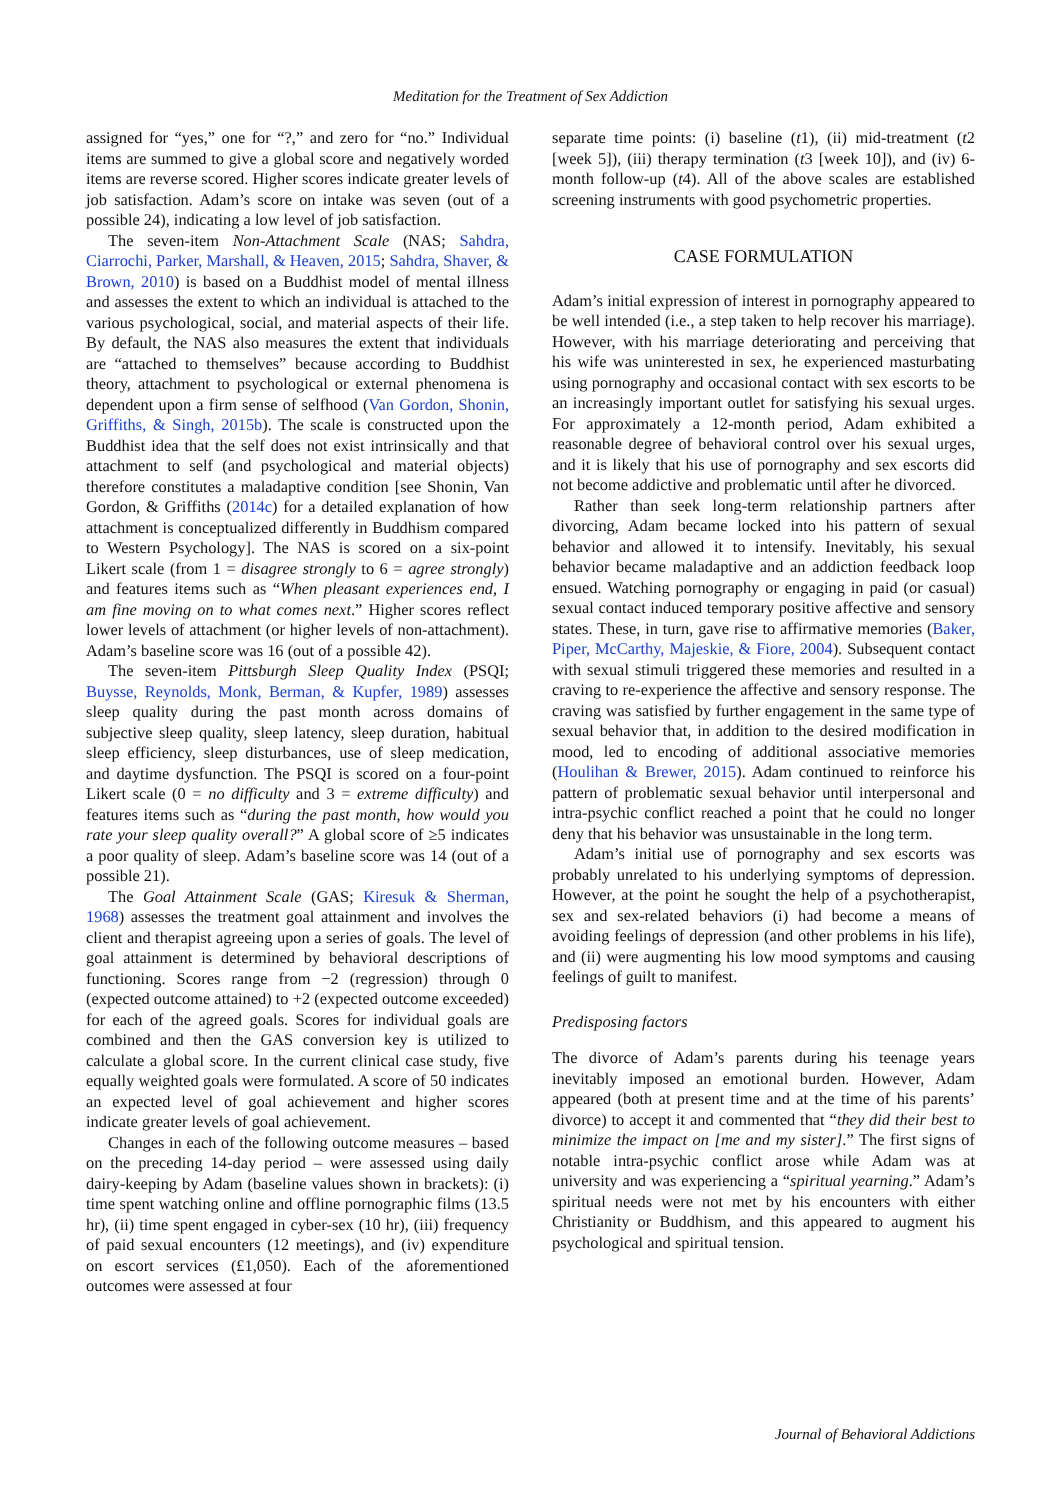Meditation for the Treatment of Sex Addiction
assigned for “yes,” one for “?,” and zero for “no.” Individual items are summed to give a global score and negatively worded items are reverse scored. Higher scores indicate greater levels of job satisfaction. Adam’s score on intake was seven (out of a possible 24), indicating a low level of job satisfaction.
The seven-item Non-Attachment Scale (NAS; Sahdra, Ciarrochi, Parker, Marshall, & Heaven, 2015; Sahdra, Shaver, & Brown, 2010) is based on a Buddhist model of mental illness and assesses the extent to which an individual is attached to the various psychological, social, and material aspects of their life. By default, the NAS also measures the extent that individuals are “attached to themselves” because according to Buddhist theory, attachment to psychological or external phenomena is dependent upon a firm sense of selfhood (Van Gordon, Shonin, Griffiths, & Singh, 2015b). The scale is constructed upon the Buddhist idea that the self does not exist intrinsically and that attachment to self (and psychological and material objects) therefore constitutes a maladaptive condition [see Shonin, Van Gordon, & Griffiths (2014c) for a detailed explanation of how attachment is conceptualized differently in Buddhism compared to Western Psychology]. The NAS is scored on a six-point Likert scale (from 1 = disagree strongly to 6 = agree strongly) and features items such as “When pleasant experiences end, I am fine moving on to what comes next.” Higher scores reflect lower levels of attachment (or higher levels of non-attachment). Adam’s baseline score was 16 (out of a possible 42).
The seven-item Pittsburgh Sleep Quality Index (PSQI; Buysse, Reynolds, Monk, Berman, & Kupfer, 1989) assesses sleep quality during the past month across domains of subjective sleep quality, sleep latency, sleep duration, habitual sleep efficiency, sleep disturbances, use of sleep medication, and daytime dysfunction. The PSQI is scored on a four-point Likert scale (0 = no difficulty and 3 = extreme difficulty) and features items such as “during the past month, how would you rate your sleep quality overall?” A global score of ≥5 indicates a poor quality of sleep. Adam’s baseline score was 14 (out of a possible 21).
The Goal Attainment Scale (GAS; Kiresuk & Sherman, 1968) assesses the treatment goal attainment and involves the client and therapist agreeing upon a series of goals. The level of goal attainment is determined by behavioral descriptions of functioning. Scores range from −2 (regression) through 0 (expected outcome attained) to +2 (expected outcome exceeded) for each of the agreed goals. Scores for individual goals are combined and then the GAS conversion key is utilized to calculate a global score. In the current clinical case study, five equally weighted goals were formulated. A score of 50 indicates an expected level of goal achievement and higher scores indicate greater levels of goal achievement.
Changes in each of the following outcome measures – based on the preceding 14-day period – were assessed using daily dairy-keeping by Adam (baseline values shown in brackets): (i) time spent watching online and offline pornographic films (13.5 hr), (ii) time spent engaged in cyber-sex (10 hr), (iii) frequency of paid sexual encounters (12 meetings), and (iv) expenditure on escort services (£1,050). Each of the aforementioned outcomes were assessed at four
separate time points: (i) baseline (t1), (ii) mid-treatment (t2 [week 5]), (iii) therapy termination (t3 [week 10]), and (iv) 6-month follow-up (t4). All of the above scales are established screening instruments with good psychometric properties.
CASE FORMULATION
Adam’s initial expression of interest in pornography appeared to be well intended (i.e., a step taken to help recover his marriage). However, with his marriage deteriorating and perceiving that his wife was uninterested in sex, he experienced masturbating using pornography and occasional contact with sex escorts to be an increasingly important outlet for satisfying his sexual urges. For approximately a 12-month period, Adam exhibited a reasonable degree of behavioral control over his sexual urges, and it is likely that his use of pornography and sex escorts did not become addictive and problematic until after he divorced.
Rather than seek long-term relationship partners after divorcing, Adam became locked into his pattern of sexual behavior and allowed it to intensify. Inevitably, his sexual behavior became maladaptive and an addiction feedback loop ensued. Watching pornography or engaging in paid (or casual) sexual contact induced temporary positive affective and sensory states. These, in turn, gave rise to affirmative memories (Baker, Piper, McCarthy, Majeskie, & Fiore, 2004). Subsequent contact with sexual stimuli triggered these memories and resulted in a craving to re-experience the affective and sensory response. The craving was satisfied by further engagement in the same type of sexual behavior that, in addition to the desired modification in mood, led to encoding of additional associative memories (Houlihan & Brewer, 2015). Adam continued to reinforce his pattern of problematic sexual behavior until interpersonal and intra-psychic conflict reached a point that he could no longer deny that his behavior was unsustainable in the long term.
Adam’s initial use of pornography and sex escorts was probably unrelated to his underlying symptoms of depression. However, at the point he sought the help of a psychotherapist, sex and sex-related behaviors (i) had become a means of avoiding feelings of depression (and other problems in his life), and (ii) were augmenting his low mood symptoms and causing feelings of guilt to manifest.
Predisposing factors
The divorce of Adam’s parents during his teenage years inevitably imposed an emotional burden. However, Adam appeared (both at present time and at the time of his parents’ divorce) to accept it and commented that “they did their best to minimize the impact on [me and my sister].” The first signs of notable intra-psychic conflict arose while Adam was at university and was experiencing a “spiritual yearning.” Adam’s spiritual needs were not met by his encounters with either Christianity or Buddhism, and this appeared to augment his psychological and spiritual tension.
Journal of Behavioral Addictions